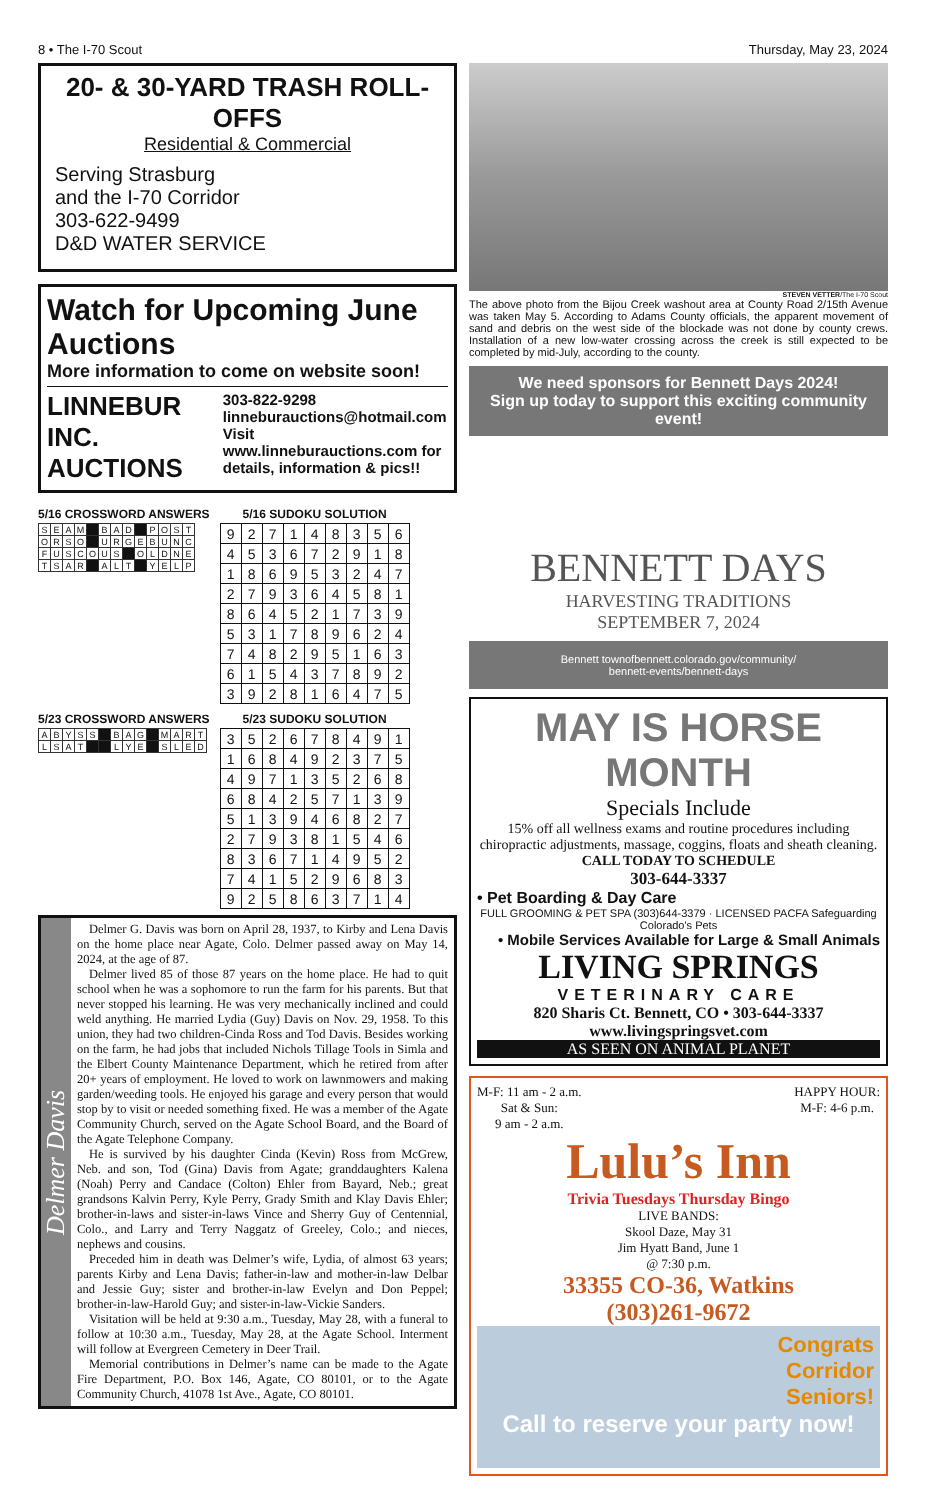8 • The I-70 Scout Thursday, May 23, 2024
20- & 30-YARD TRASH ROLL-OFFS
Residential & Commercial
Serving Strasburg
and the I-70 Corridor
303-622-9499
D&D WATER SERVICE
Watch for Upcoming June Auctions
More information to come on website soon!
LINNEBUR INC. AUCTIONS
303-822-9298
linneburauctions@hotmail.com
Visit www.linneburauctions.com for details, information & pics!!
5/16 CROSSWORD ANSWERS
| S | E | A | M | | B | A | D | | P | O | S | T |
| O | R | S | O | | U | R | G | E | B | U | N | C |
| F | U | S | C | O | U | S | | O | L | D | N | E |
| T | S | A | R | | A | L | T | | Y | E | L | P |
5/16 SUDOKU SOLUTION
| 9 | 2 | 7 | 1 | 4 | 8 | 3 | 5 | 6 |
| 4 | 5 | 3 | 6 | 7 | 2 | 9 | 1 | 8 |
| 1 | 8 | 6 | 9 | 5 | 3 | 2 | 4 | 7 |
| 2 | 7 | 9 | 3 | 6 | 4 | 5 | 8 | 1 |
| 8 | 6 | 4 | 5 | 2 | 1 | 7 | 3 | 9 |
| 5 | 3 | 1 | 7 | 8 | 9 | 6 | 2 | 4 |
| 7 | 4 | 8 | 2 | 9 | 5 | 1 | 6 | 3 |
| 6 | 1 | 5 | 4 | 3 | 7 | 8 | 9 | 2 |
| 3 | 9 | 2 | 8 | 1 | 6 | 4 | 7 | 5 |
5/23 CROSSWORD ANSWERS
| A | B | Y | S | S | | B | A | G | | M | A | R | T |
| L | S | A | T | | | L | Y | E | | S | L | E | D |
5/23 SUDOKU SOLUTION
| 3 | 5 | 2 | 6 | 7 | 8 | 4 | 9 | 1 |
| 1 | 6 | 8 | 4 | 9 | 2 | 3 | 7 | 5 |
| 4 | 9 | 7 | 1 | 3 | 5 | 2 | 6 | 8 |
| 6 | 8 | 4 | 2 | 5 | 7 | 1 | 3 | 9 |
| 5 | 1 | 3 | 9 | 4 | 6 | 8 | 2 | 7 |
| 2 | 7 | 9 | 3 | 8 | 1 | 5 | 4 | 6 |
| 8 | 3 | 6 | 7 | 1 | 4 | 9 | 5 | 2 |
| 7 | 4 | 1 | 5 | 2 | 9 | 6 | 8 | 3 |
| 9 | 2 | 5 | 8 | 6 | 3 | 7 | 1 | 4 |
Delmer Davis
Delmer G. Davis was born on April 28, 1937, to Kirby and Lena Davis on the home place near Agate, Colo. Delmer passed away on May 14, 2024, at the age of 87.
Delmer lived 85 of those 87 years on the home place. He had to quit school when he was a sophomore to run the farm for his parents. But that never stopped his learning. He was very mechanically inclined and could weld anything. He married Lydia (Guy) Davis on Nov. 29, 1958. To this union, they had two children-Cinda Ross and Tod Davis. Besides working on the farm, he had jobs that included Nichols Tillage Tools in Simla and the Elbert County Maintenance Department, which he retired from after 20+ years of employment. He loved to work on lawnmowers and making garden/weeding tools. He enjoyed his garage and every person that would stop by to visit or needed something fixed. He was a member of the Agate Community Church, served on the Agate School Board, and the Board of the Agate Telephone Company.
He is survived by his daughter Cinda (Kevin) Ross from McGrew, Neb. and son, Tod (Gina) Davis from Agate; granddaughters Kalena (Noah) Perry and Candace (Colton) Ehler from Bayard, Neb.; great grandsons Kalvin Perry, Kyle Perry, Grady Smith and Klay Davis Ehler; brother-in-laws and sister-in-laws Vince and Sherry Guy of Centennial, Colo., and Larry and Terry Naggatz of Greeley, Colo.; and nieces, nephews and cousins.
Preceded him in death was Delmer’s wife, Lydia, of almost 63 years; parents Kirby and Lena Davis; father-in-law and mother-in-law Delbar and Jessie Guy; sister and brother-in-law Evelyn and Don Peppel; brother-in-law-Harold Guy; and sister-in-law-Vickie Sanders.
Visitation will be held at 9:30 a.m., Tuesday, May 28, with a funeral to follow at 10:30 a.m., Tuesday, May 28, at the Agate School. Interment will follow at Evergreen Cemetery in Deer Trail.
Memorial contributions in Delmer’s name can be made to the Agate Fire Department, P.O. Box 146, Agate, CO 80101, or to the Agate Community Church, 41078 1st Ave., Agate, CO 80101.
STEVEN VETTER/The I-70 Scout
The above photo from the Bijou Creek washout area at County Road 2/15th Avenue was taken May 5. According to Adams County officials, the apparent movement of sand and debris on the west side of the blockade was not done by county crews. Installation of a new low-water crossing across the creek is still expected to be completed by mid-July, according to the county.
We need sponsors for Bennett Days 2024!
Sign up today to support this exciting community event!
BENNETT DAYS
HARVESTING TRADITIONS
SEPTEMBER 7, 2024
Bennett townofbennett.colorado.gov/community/
bennett-events/bennett-days
MAY IS HORSE MONTH
Specials Include
15% off all wellness exams and routine procedures including chiropractic adjustments, massage, coggins, floats and sheath cleaning.
CALL TODAY TO SCHEDULE
303-644-3337
• Pet Boarding & Day Care
FULL GROOMING & PET SPA (303)644-3379 · LICENSED PACFA Safeguarding Colorado's Pets
• Mobile Services Available for Large & Small Animals
LIVING SPRINGS
VETERINARY CARE
820 Sharis Ct. Bennett, CO • 303-644-3337
www.livingspringsvet.com
AS SEEN ON ANIMAL PLANET
M-F: 11 am - 2 a.m.
Sat & Sun:
9 am - 2 a.m. HAPPY HOUR:
M-F: 4-6 p.m.
Lulu’s Inn
Trivia Tuesdays Thursday Bingo
LIVE BANDS:
Skool Daze, May 31
Jim Hyatt Band, June 1
@ 7:30 p.m.
33355 CO-36, Watkins
(303)261-9672
Congrats
Corridor
Seniors!
Call to reserve your party now!